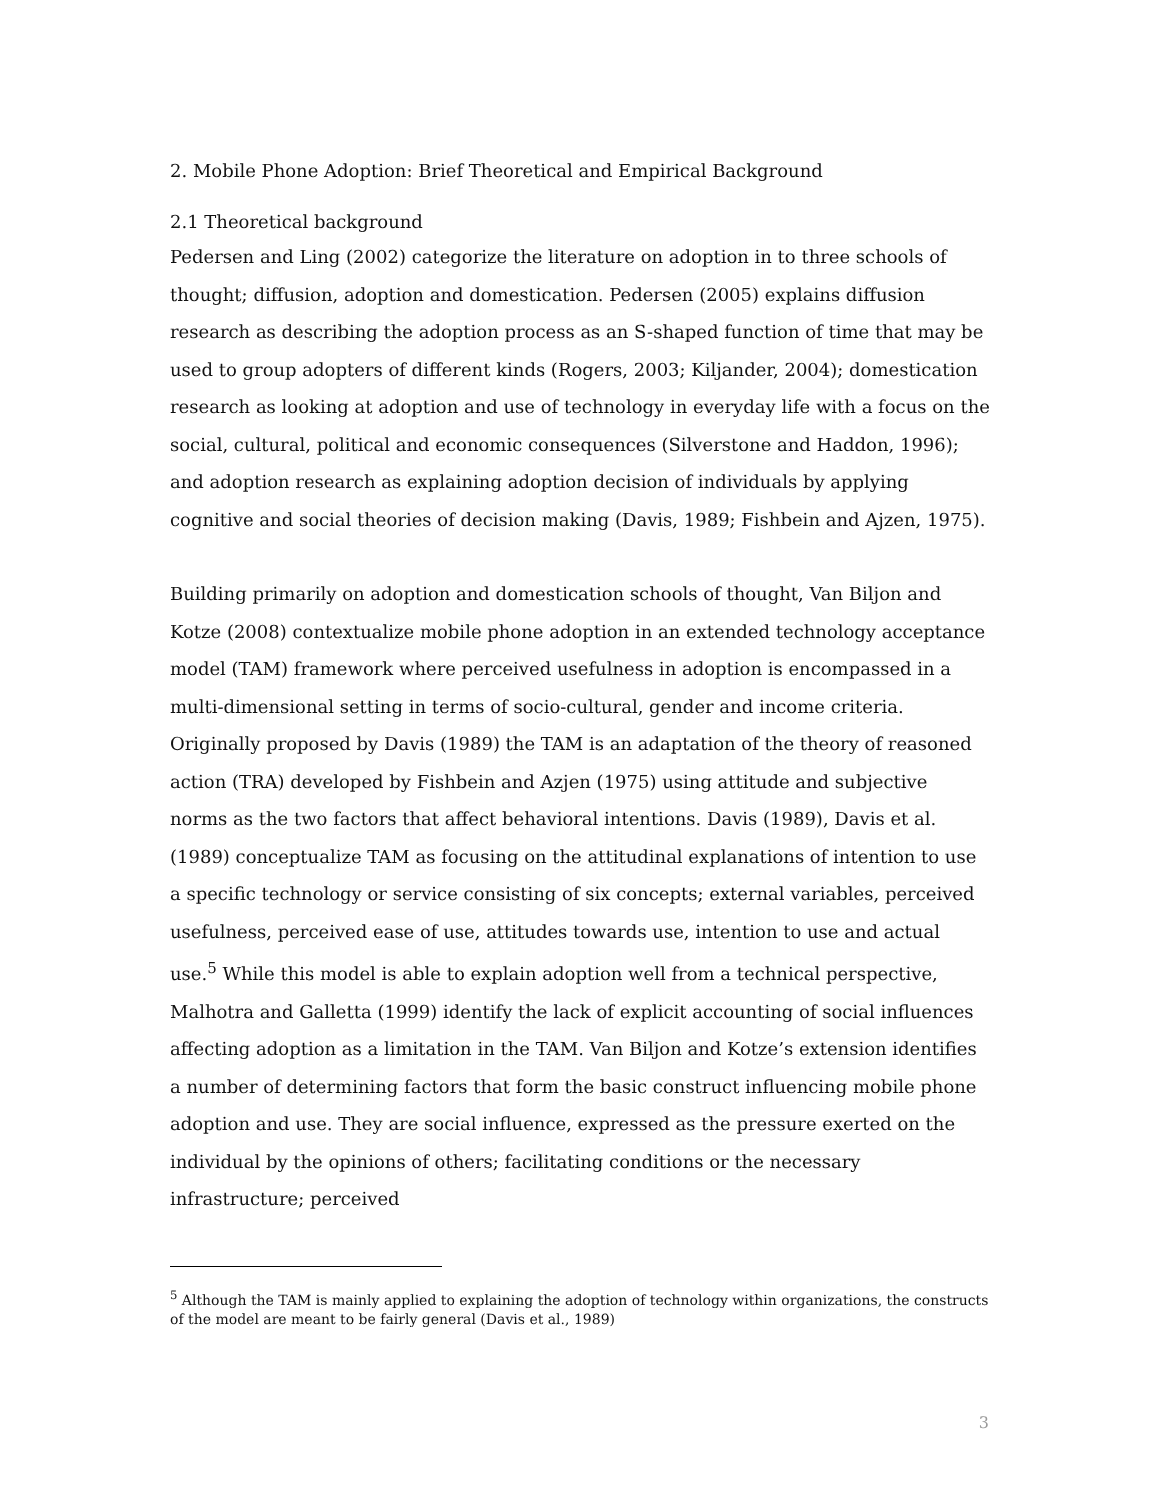2. Mobile Phone Adoption: Brief Theoretical and Empirical Background
2.1 Theoretical background
Pedersen and Ling (2002) categorize the literature on adoption in to three schools of thought; diffusion, adoption and domestication. Pedersen (2005) explains diffusion research as describing the adoption process as an S-shaped function of time that may be used to group adopters of different kinds (Rogers, 2003; Kiljander, 2004); domestication research as looking at adoption and use of technology in everyday life with a focus on the social, cultural, political and economic consequences (Silverstone and Haddon, 1996); and adoption research as explaining adoption decision of individuals by applying cognitive and social theories of decision making (Davis, 1989; Fishbein and Ajzen, 1975).
Building primarily on adoption and domestication schools of thought, Van Biljon and Kotze (2008) contextualize mobile phone adoption in an extended technology acceptance model (TAM) framework where perceived usefulness in adoption is encompassed in a multi-dimensional setting in terms of socio-cultural, gender and income criteria. Originally proposed by Davis (1989) the TAM is an adaptation of the theory of reasoned action (TRA) developed by Fishbein and Azjen (1975) using attitude and subjective norms as the two factors that affect behavioral intentions. Davis (1989), Davis et al. (1989) conceptualize TAM as focusing on the attitudinal explanations of intention to use a specific technology or service consisting of six concepts; external variables, perceived usefulness, perceived ease of use, attitudes towards use, intention to use and actual use.<sup>5</sup> While this model is able to explain adoption well from a technical perspective, Malhotra and Galletta (1999) identify the lack of explicit accounting of social influences affecting adoption as a limitation in the TAM. Van Biljon and Kotze’s extension identifies a number of determining factors that form the basic construct influencing mobile phone adoption and use. They are social influence, expressed as the pressure exerted on the individual by the opinions of others; facilitating conditions or the necessary infrastructure; perceived
<sup>5</sup> Although the TAM is mainly applied to explaining the adoption of technology within organizations, the constructs of the model are meant to be fairly general (Davis et al., 1989)
3